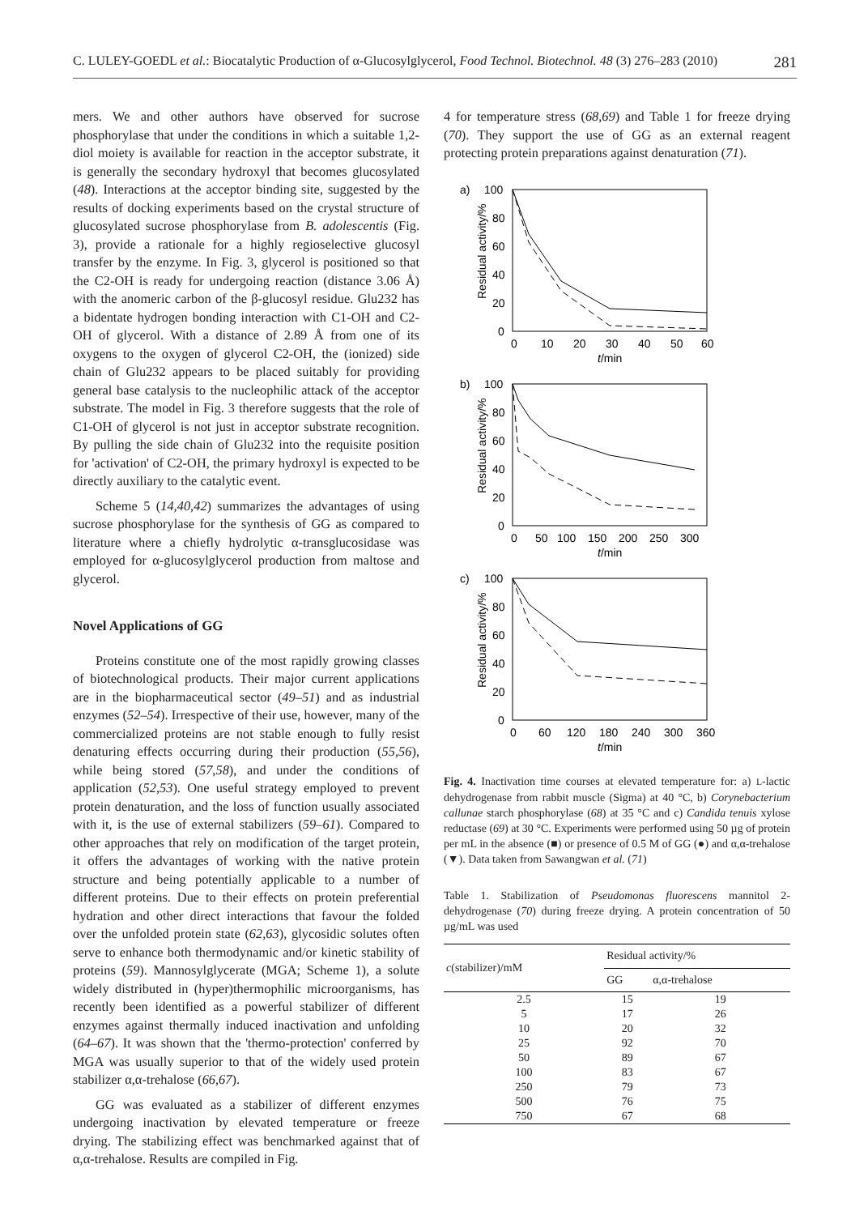C. LULEY-GOEDL et al.: Biocatalytic Production of α-Glucosylglycerol, Food Technol. Biotechnol. 48 (3) 276–283 (2010) 281
mers. We and other authors have observed for sucrose phosphorylase that under the conditions in which a suitable 1,2-diol moiety is available for reaction in the acceptor substrate, it is generally the secondary hydroxyl that becomes glucosylated (48). Interactions at the acceptor binding site, suggested by the results of docking experiments based on the crystal structure of glucosylated sucrose phosphorylase from B. adolescentis (Fig. 3), provide a rationale for a highly regioselective glucosyl transfer by the enzyme. In Fig. 3, glycerol is positioned so that the C2-OH is ready for undergoing reaction (distance 3.06 Å) with the anomeric carbon of the β-glucosyl residue. Glu232 has a bidentate hydrogen bonding interaction with C1-OH and C2-OH of glycerol. With a distance of 2.89 Å from one of its oxygens to the oxygen of glycerol C2-OH, the (ionized) side chain of Glu232 appears to be placed suitably for providing general base catalysis to the nucleophilic attack of the acceptor substrate. The model in Fig. 3 therefore suggests that the role of C1-OH of glycerol is not just in acceptor substrate recognition. By pulling the side chain of Glu232 into the requisite position for 'activation' of C2-OH, the primary hydroxyl is expected to be directly auxiliary to the catalytic event.
Scheme 5 (14,40,42) summarizes the advantages of using sucrose phosphorylase for the synthesis of GG as compared to literature where a chiefly hydrolytic α-transglucosidase was employed for α-glucosylglycerol production from maltose and glycerol.
Novel Applications of GG
Proteins constitute one of the most rapidly growing classes of biotechnological products. Their major current applications are in the biopharmaceutical sector (49–51) and as industrial enzymes (52–54). Irrespective of their use, however, many of the commercialized proteins are not stable enough to fully resist denaturing effects occurring during their production (55,56), while being stored (57,58), and under the conditions of application (52,53). One useful strategy employed to prevent protein denaturation, and the loss of function usually associated with it, is the use of external stabilizers (59–61). Compared to other approaches that rely on modification of the target protein, it offers the advantages of working with the native protein structure and being potentially applicable to a number of different proteins. Due to their effects on protein preferential hydration and other direct interactions that favour the folded over the unfolded protein state (62,63), glycosidic solutes often serve to enhance both thermodynamic and/or kinetic stability of proteins (59). Mannosylglycerate (MGA; Scheme 1), a solute widely distributed in (hyper)thermophilic microorganisms, has recently been identified as a powerful stabilizer of different enzymes against thermally induced inactivation and unfolding (64–67). It was shown that the 'thermo-protection' conferred by MGA was usually superior to that of the widely used protein stabilizer α,α-trehalose (66,67).
GG was evaluated as a stabilizer of different enzymes undergoing inactivation by elevated temperature or freeze drying. The stabilizing effect was benchmarked against that of α,α-trehalose. Results are compiled in Fig.
4 for temperature stress (68,69) and Table 1 for freeze drying (70). They support the use of GG as an external reagent protecting protein preparations against denaturation (71).
a)
100
80
60
40
20
0
Residual activity/%
0
10
20
30
40
50
60
t/min
b)
100
80
60
40
20
0
Residual activity/%
0
50
100
150
200
250
300
t/min
c)
100
80
60
40
20
0
Residual activity/%
0
60
120
180
240
300
360
t/min
Fig. 4. Inactivation time courses at elevated temperature for: a) L-lactic dehydrogenase from rabbit muscle (Sigma) at 40 °C, b) Corynebacterium callunae starch phosphorylase (68) at 35 °C and c) Candida tenuis xylose reductase (69) at 30 °C. Experiments were performed using 50 µg of protein per mL in the absence (■) or presence of 0.5 M of GG (●) and α,α-trehalose (▼). Data taken from Sawangwan et al. (71)
Table 1. Stabilization of Pseudomonas fluorescens mannitol 2-dehydrogenase (70) during freeze drying. A protein concentration of 50 µg/mL was used
| c (stabilizer)/mM | Residual activity/% | |
| --- | --- | --- |
| | GG | α,α-trehalose |
| 2.5 | 15 | 19 |
| 5 | 17 | 26 |
| 10 | 20 | 32 |
| 25 | 92 | 70 |
| 50 | 89 | 67 |
| 100 | 83 | 67 |
| 250 | 79 | 73 |
| 500 | 76 | 75 |
| 750 | 67 | 68 |